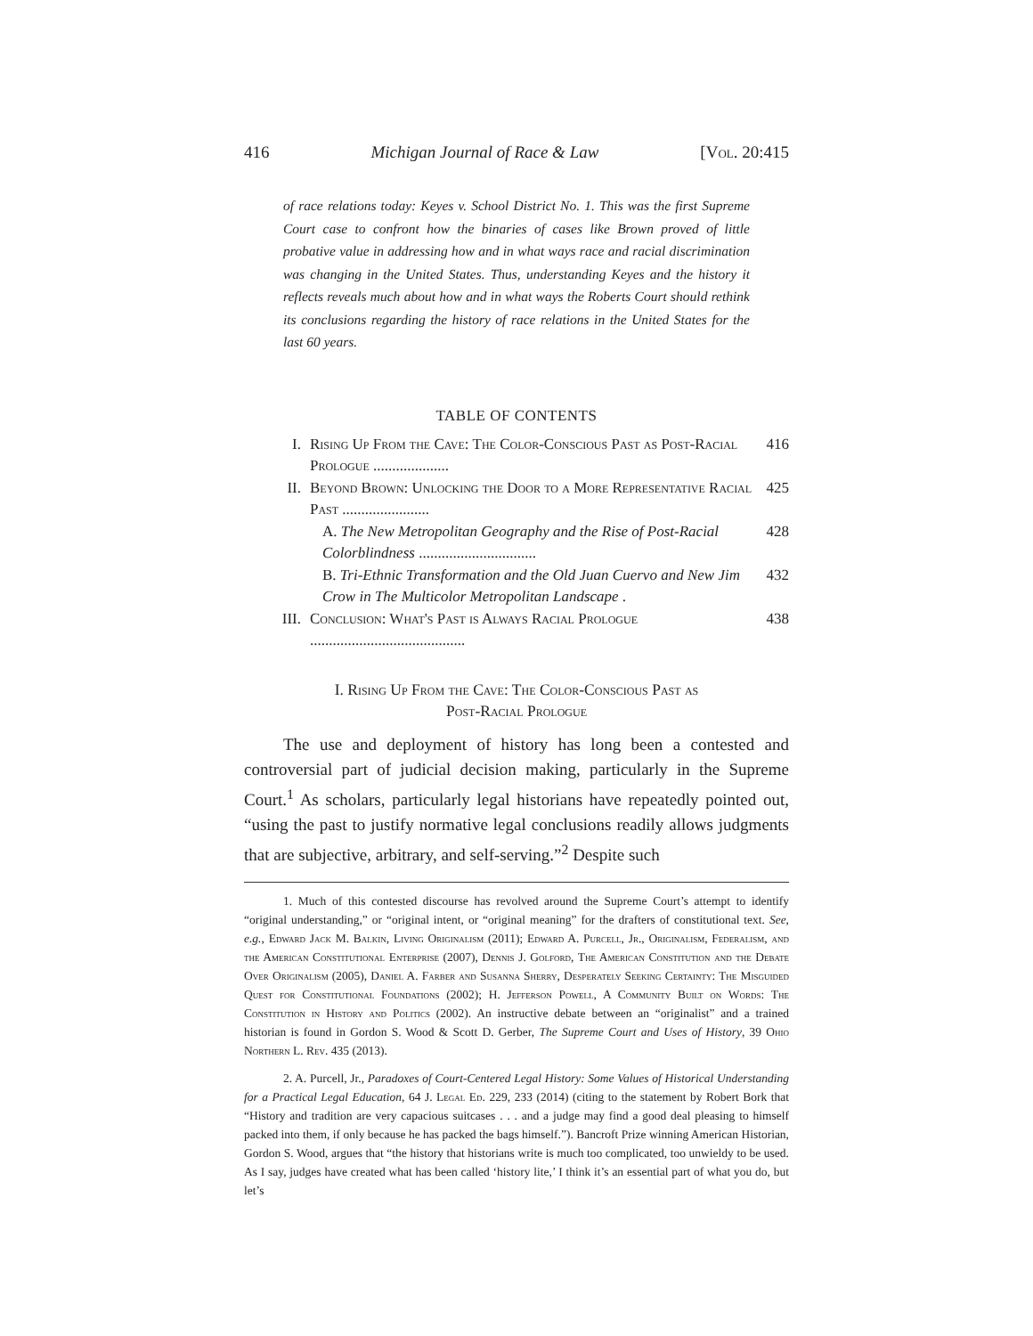416 Michigan Journal of Race & Law [Vol. 20:415
of race relations today: Keyes v. School District No. 1. This was the first Supreme Court case to confront how the binaries of cases like Brown proved of little probative value in addressing how and in what ways race and racial discrimination was changing in the United States. Thus, understanding Keyes and the history it reflects reveals much about how and in what ways the Roberts Court should rethink its conclusions regarding the history of race relations in the United States for the last 60 years.
TABLE OF CONTENTS
I. Rising Up From the Cave: The Color-Conscious Past as Post-Racial Prologue .................... 416
II. Beyond Brown: Unlocking the Door to a More Representative Racial Past ....................... 425
A. The New Metropolitan Geography and the Rise of Post-Racial Colorblindness ............................... 428
B. Tri-Ethnic Transformation and the Old Juan Cuervo and New Jim Crow in The Multicolor Metropolitan Landscape . 432
III. Conclusion: What's Past is Always Racial Prologue ......................................... 438
I. Rising Up From the Cave: The Color-Conscious Past as
Post-Racial Prologue
The use and deployment of history has long been a contested and controversial part of judicial decision making, particularly in the Supreme Court.<sup>1</sup> As scholars, particularly legal historians have repeatedly pointed out, “using the past to justify normative legal conclusions readily allows judgments that are subjective, arbitrary, and self-serving.”<sup>2</sup> Despite such
1. Much of this contested discourse has revolved around the Supreme Court’s attempt to identify “original understanding,” or “original intent, or “original meaning” for the drafters of constitutional text. See, e.g., Edward Jack M. Balkin, Living Originalism (2011); Edward A. Purcell, Jr., Originalism, Federalism, and the American Constitutional Enterprise (2007), Dennis J. Golford, The American Constitution and the Debate Over Originalism (2005), Daniel A. Farber and Susanna Sherry, Desperately Seeking Certainty: The Misguided Quest for Constitutional Foundations (2002); H. Jefferson Powell, A Community Built on Words: The Constitution in History and Politics (2002). An instructive debate between an “originalist” and a trained historian is found in Gordon S. Wood & Scott D. Gerber, The Supreme Court and Uses of History, 39 Ohio Northern L. Rev. 435 (2013).
2. A. Purcell, Jr., Paradoxes of Court-Centered Legal History: Some Values of Historical Understanding for a Practical Legal Education, 64 J. Legal Ed. 229, 233 (2014) (citing to the statement by Robert Bork that “History and tradition are very capacious suitcases . . . and a judge may find a good deal pleasing to himself packed into them, if only because he has packed the bags himself.”). Bancroft Prize winning American Historian, Gordon S. Wood, argues that “the history that historians write is much too complicated, too unwieldy to be used. As I say, judges have created what has been called ‘history lite,’ I think it’s an essential part of what you do, but let’s